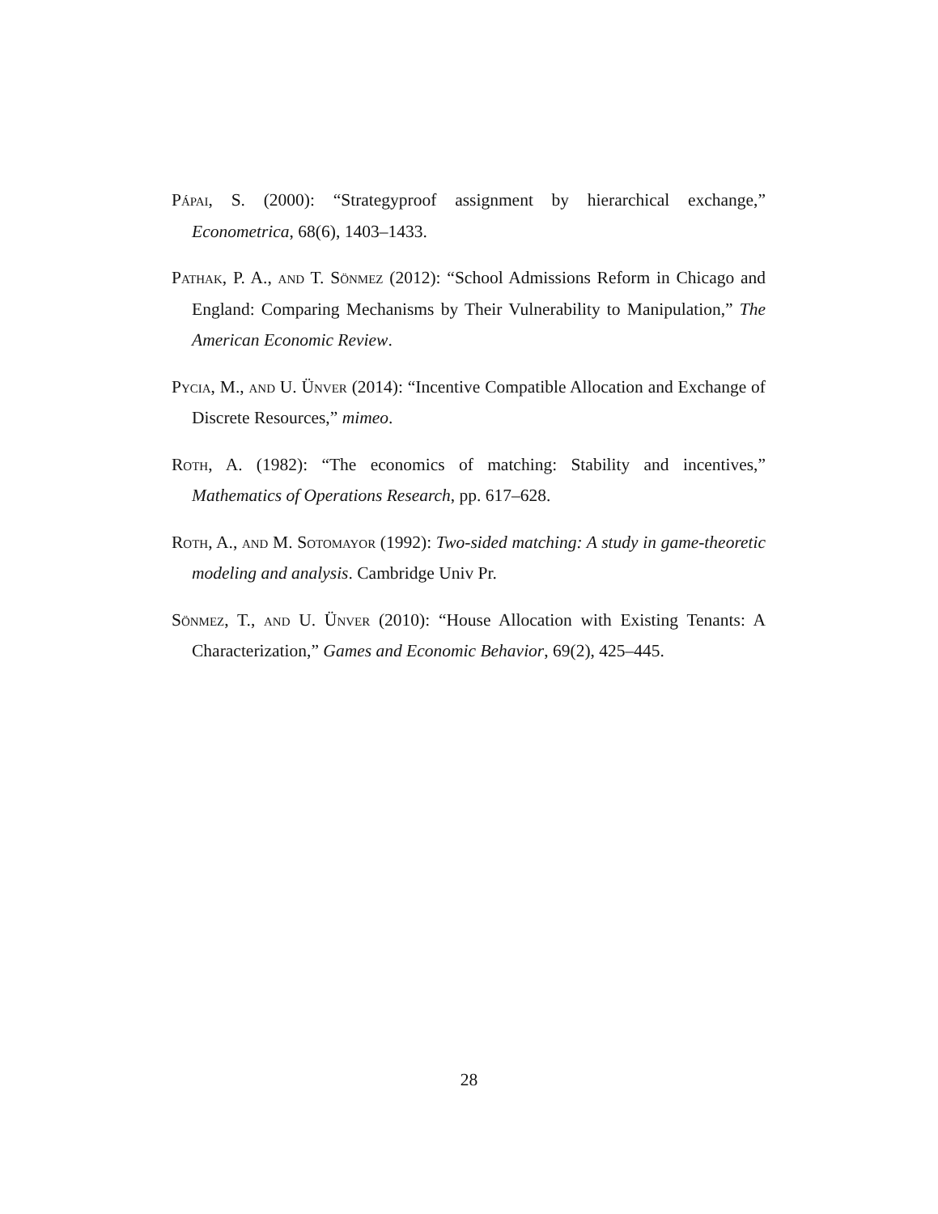Pápai, S. (2000): “Strategyproof assignment by hierarchical exchange,” Econometrica, 68(6), 1403–1433.
Pathak, P. A., and T. Sönmez (2012): “School Admissions Reform in Chicago and England: Comparing Mechanisms by Their Vulnerability to Manipulation,” The American Economic Review.
Pycia, M., and U. Ünver (2014): “Incentive Compatible Allocation and Exchange of Discrete Resources,” mimeo.
Roth, A. (1982): “The economics of matching: Stability and incentives,” Mathematics of Operations Research, pp. 617–628.
Roth, A., and M. Sotomayor (1992): Two-sided matching: A study in game-theoretic modeling and analysis. Cambridge Univ Pr.
Sönmez, T., and U. Ünver (2010): “House Allocation with Existing Tenants: A Characterization,” Games and Economic Behavior, 69(2), 425–445.
28